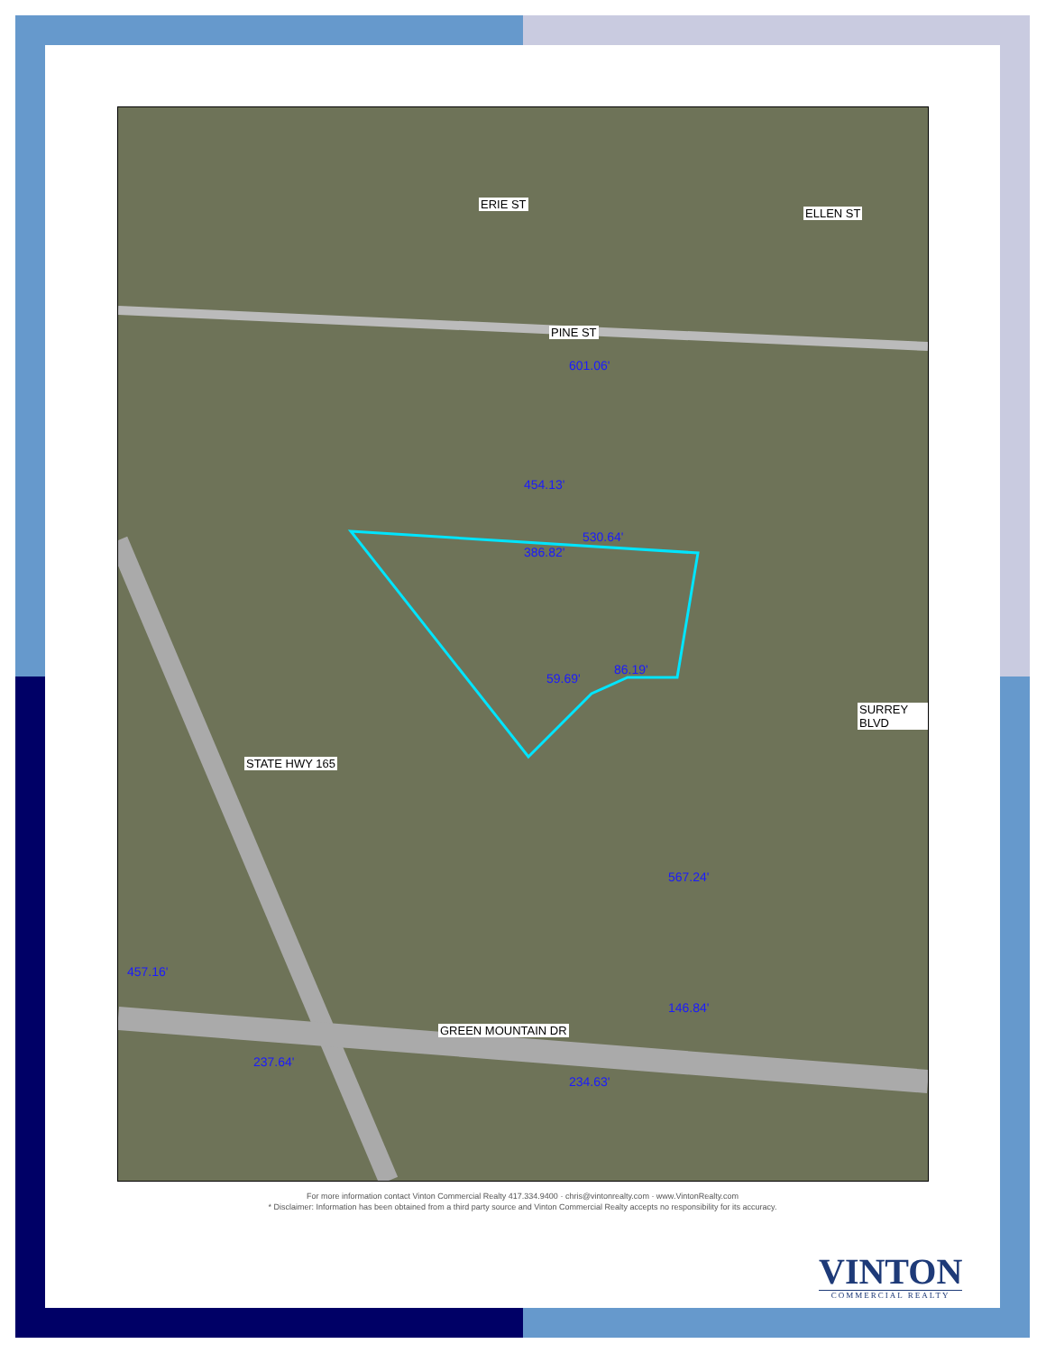ERIE ST
PINE ST
ELLEN ST
STATE HWY 165
GREEN MOUNTAIN DR
SURREY BLVD
530.64'
386.82'
601.06'
454.13'
86.19'
59.69'
567.24'
457.16'
146.84'
234.63'
237.64'
For more information contact Vinton Commercial Realty 417.334.9400 · chris@vintonrealty.com · www.VintonRealty.com
* Disclaimer: Information has been obtained from a third party source and Vinton Commercial Realty accepts no responsibility for its accuracy.
VINTON
COMMERCIAL REALTY